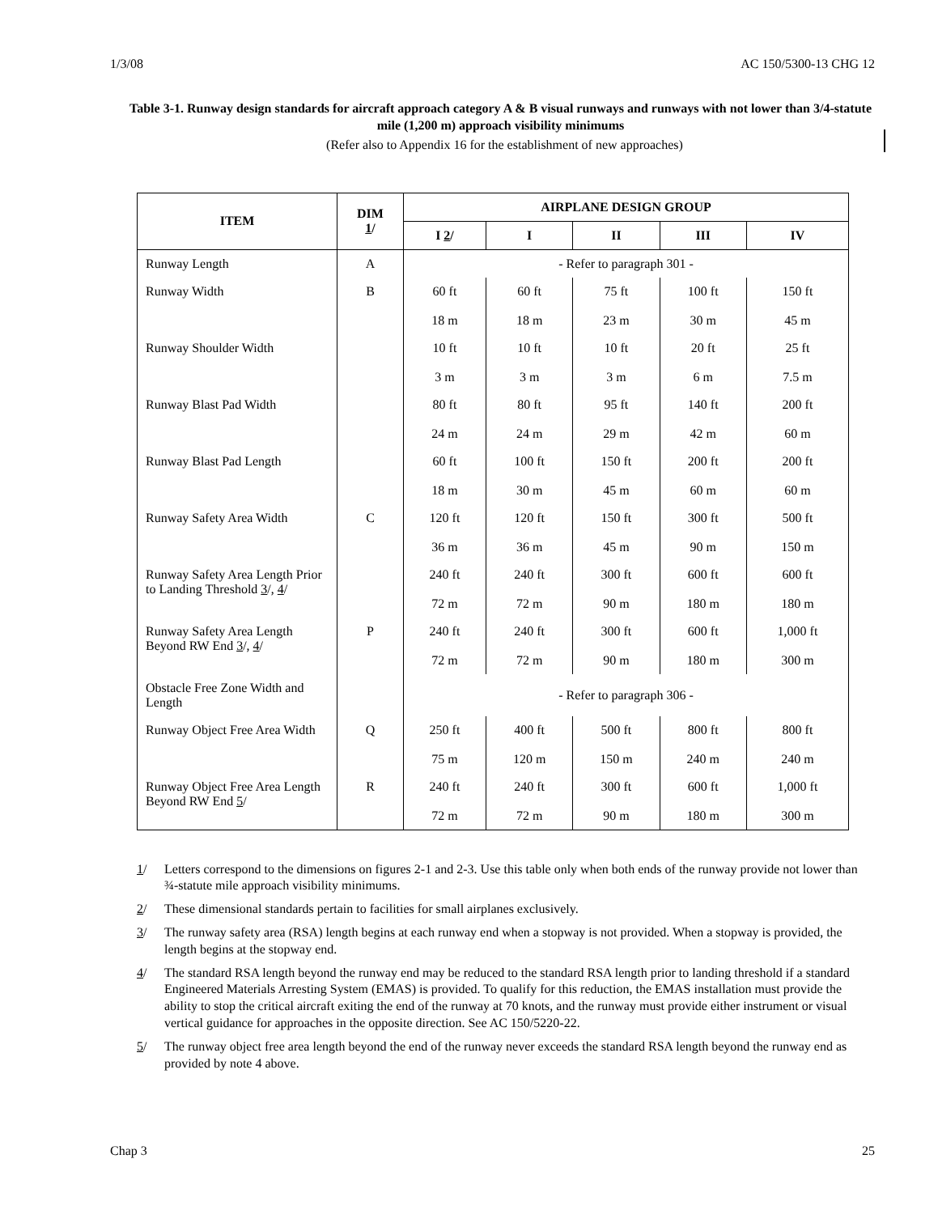1/3/08 AC 150/5300-13 CHG 12
Table 3-1. Runway design standards for aircraft approach category A & B visual runways and runways with not lower than 3/4-statute mile (1,200 m) approach visibility minimums
(Refer also to Appendix 16 for the establishment of new approaches)
| ITEM | DIM 1 / | AIRPLANE DESIGN GROUP | | | | |
| --- | --- | --- | --- | --- | --- | --- |
| | | I 2 / | I | II | III | IV |
| Runway Length | A | - Refer to paragraph 301 - | | | | |
| Runway Width | B | 60 ft 18 m | 60 ft 18 m | 75 ft 23 m | 100 ft 30 m | 150 ft 45 m |
| Runway Shoulder Width | | 10 ft 3 m | 10 ft 3 m | 10 ft 3 m | 20 ft 6 m | 25 ft 7.5 m |
| Runway Blast Pad Width | | 80 ft 24 m | 80 ft 24 m | 95 ft 29 m | 140 ft 42 m | 200 ft 60 m |
| Runway Blast Pad Length | | 60 ft 18 m | 100 ft 30 m | 150 ft 45 m | 200 ft 60 m | 200 ft 60 m |
| Runway Safety Area Width | C | 120 ft 36 m | 120 ft 36 m | 150 ft 45 m | 300 ft 90 m | 500 ft 150 m |
| Runway Safety Area Length Prior to Landing Threshold 3 /, 4 / | | 240 ft 72 m | 240 ft 72 m | 300 ft 90 m | 600 ft 180 m | 600 ft 180 m |
| Runway Safety Area Length Beyond RW End 3 /, 4 / | P | 240 ft 72 m | 240 ft 72 m | 300 ft 90 m | 600 ft 180 m | 1,000 ft 300 m |
| Obstacle Free Zone Width and Length | | - Refer to paragraph 306 - | | | | |
| Runway Object Free Area Width | Q | 250 ft 75 m | 400 ft 120 m | 500 ft 150 m | 800 ft 240 m | 800 ft 240 m |
| Runway Object Free Area Length Beyond RW End 5 / | R | 240 ft 72 m | 240 ft 72 m | 300 ft 90 m | 600 ft 180 m | 1,000 ft 300 m |
1/ Letters correspond to the dimensions on figures 2-1 and 2-3. Use this table only when both ends of the runway provide not lower than ¾-statute mile approach visibility minimums.
2/ These dimensional standards pertain to facilities for small airplanes exclusively.
3/ The runway safety area (RSA) length begins at each runway end when a stopway is not provided. When a stopway is provided, the length begins at the stopway end.
4/ The standard RSA length beyond the runway end may be reduced to the standard RSA length prior to landing threshold if a standard Engineered Materials Arresting System (EMAS) is provided. To qualify for this reduction, the EMAS installation must provide the ability to stop the critical aircraft exiting the end of the runway at 70 knots, and the runway must provide either instrument or visual vertical guidance for approaches in the opposite direction. See AC 150/5220-22.
5/ The runway object free area length beyond the end of the runway never exceeds the standard RSA length beyond the runway end as provided by note 4 above.
Chap 3 25